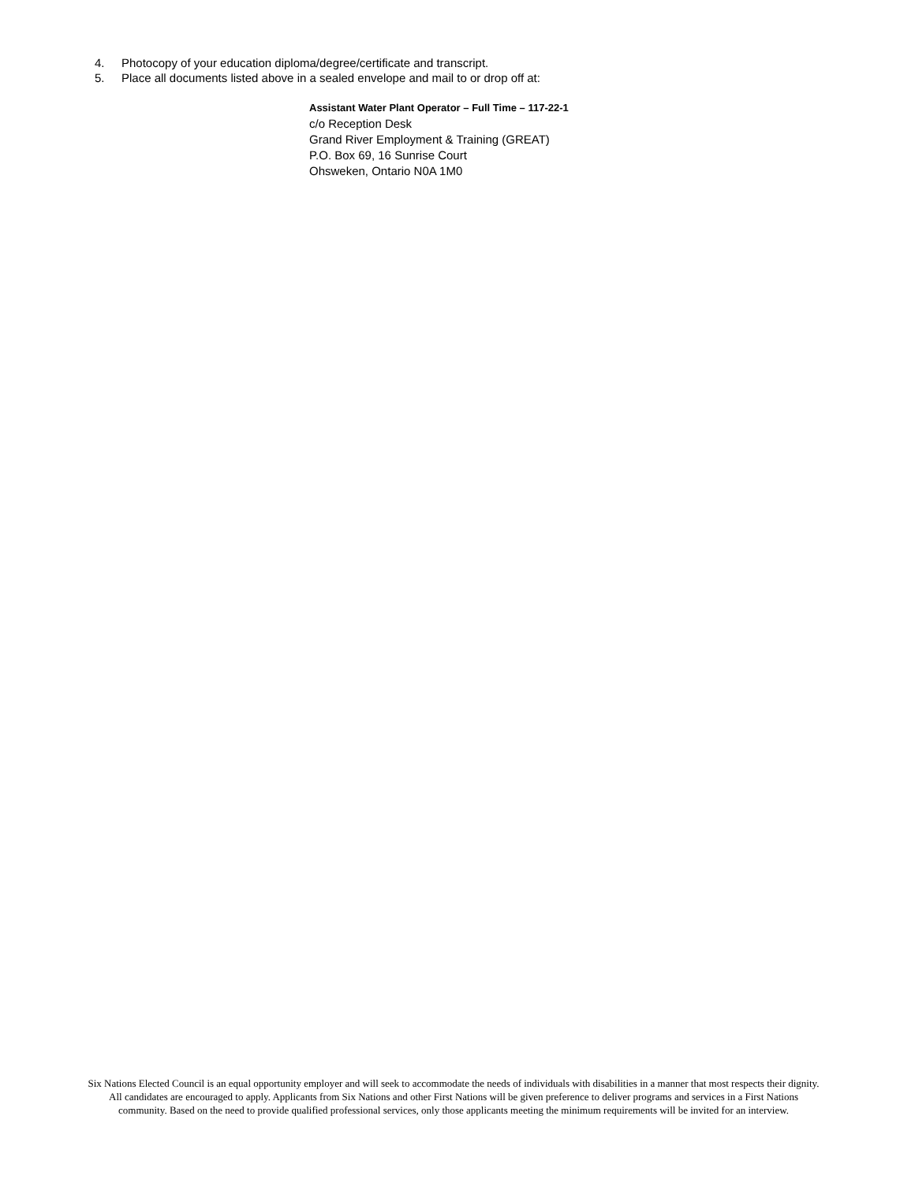4. Photocopy of your education diploma/degree/certificate and transcript.
5. Place all documents listed above in a sealed envelope and mail to or drop off at:
Assistant Water Plant Operator – Full Time – 117-22-1
c/o Reception Desk
Grand River Employment & Training (GREAT)
P.O. Box 69, 16 Sunrise Court
Ohsweken, Ontario N0A 1M0
Six Nations Elected Council is an equal opportunity employer and will seek to accommodate the needs of individuals with disabilities in a manner that most respects their dignity. All candidates are encouraged to apply. Applicants from Six Nations and other First Nations will be given preference to deliver programs and services in a First Nations community. Based on the need to provide qualified professional services, only those applicants meeting the minimum requirements will be invited for an interview.